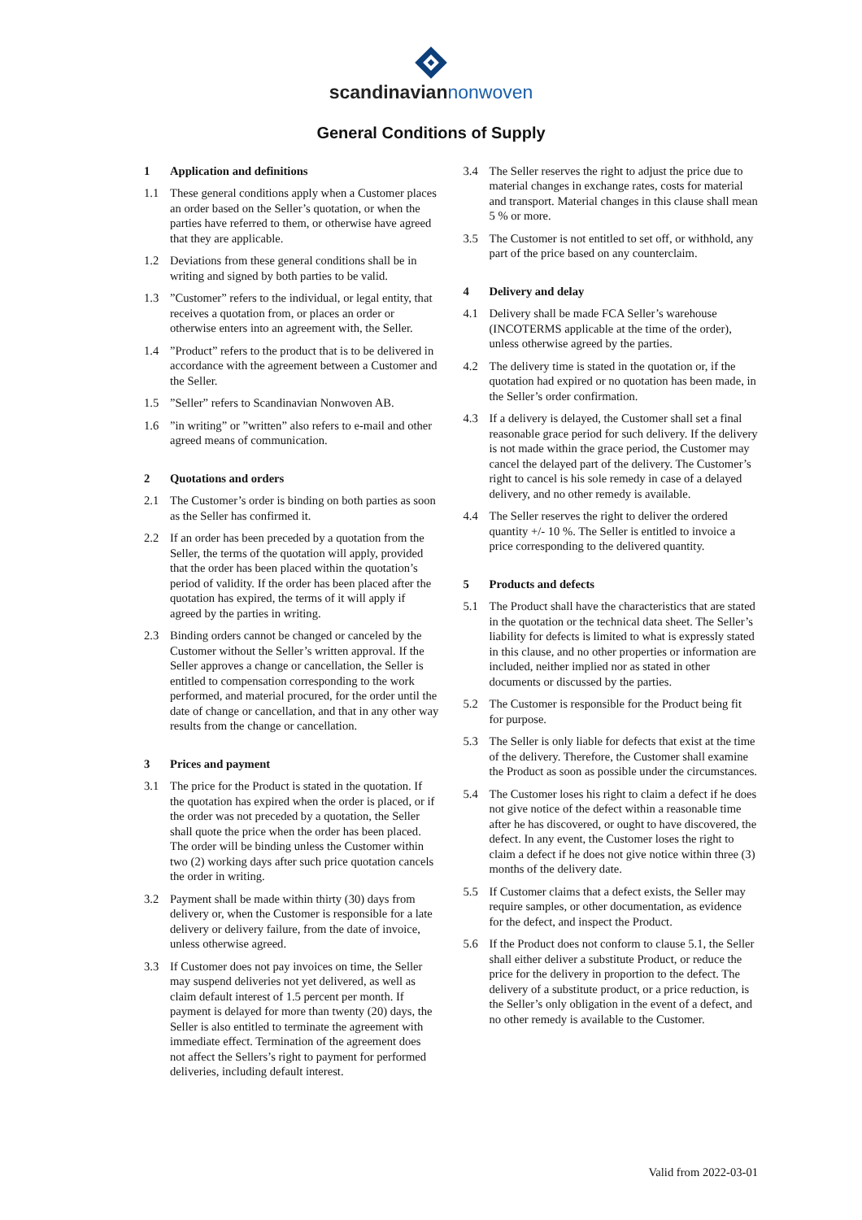scandinaviannonwoven
General Conditions of Supply
1 Application and definitions
1.1 These general conditions apply when a Customer places an order based on the Seller’s quotation, or when the parties have referred to them, or otherwise have agreed that they are applicable.
1.2 Deviations from these general conditions shall be in writing and signed by both parties to be valid.
1.3”Customer” refers to the individual, or legal entity, that receives a quotation from, or places an order or otherwise enters into an agreement with, the Seller.
1.4”Product” refers to the product that is to be delivered in accordance with the agreement between a Customer and the Seller.
1.5”Seller” refers to Scandinavian Nonwoven AB.
1.6”in writing” or ”written” also refers to e-mail and other agreed means of communication.
2 Quotations and orders
2.1 The Customer’s order is binding on both parties as soon as the Seller has confirmed it.
2.2 If an order has been preceded by a quotation from the Seller, the terms of the quotation will apply, provided that the order has been placed within the quotation’s period of validity. If the order has been placed after the quotation has expired, the terms of it will apply if agreed by the parties in writing.
2.3 Binding orders cannot be changed or canceled by the Customer without the Seller’s written approval. If the Seller approves a change or cancellation, the Seller is entitled to compensation corresponding to the work performed, and material procured, for the order until the date of change or cancellation, and that in any other way results from the change or cancellation.
3 Prices and payment
3.1 The price for the Product is stated in the quotation. If the quotation has expired when the order is placed, or if the order was not preceded by a quotation, the Seller shall quote the price when the order has been placed. The order will be binding unless the Customer within two (2) working days after such price quotation cancels the order in writing.
3.2 Payment shall be made within thirty (30) days from delivery or, when the Customer is responsible for a late delivery or delivery failure, from the date of invoice, unless otherwise agreed.
3.3 If Customer does not pay invoices on time, the Seller may suspend deliveries not yet delivered, as well as claim default interest of 1.5 percent per month. If payment is delayed for more than twenty (20) days, the Seller is also entitled to terminate the agreement with immediate effect. Termination of the agreement does not affect the Sellers’s right to payment for performed deliveries, including default interest.
3.4 The Seller reserves the right to adjust the price due to material changes in exchange rates, costs for material and transport. Material changes in this clause shall mean 5 % or more.
3.5 The Customer is not entitled to set off, or withhold, any part of the price based on any counterclaim.
4 Delivery and delay
4.1 Delivery shall be made FCA Seller’s warehouse (INCOTERMS applicable at the time of the order), unless otherwise agreed by the parties.
4.2 The delivery time is stated in the quotation or, if the quotation had expired or no quotation has been made, in the Seller’s order confirmation.
4.3 If a delivery is delayed, the Customer shall set a final reasonable grace period for such delivery. If the delivery is not made within the grace period, the Customer may cancel the delayed part of the delivery. The Customer’s right to cancel is his sole remedy in case of a delayed delivery, and no other remedy is available.
4.4 The Seller reserves the right to deliver the ordered quantity +/- 10 %. The Seller is entitled to invoice a price corresponding to the delivered quantity.
5 Products and defects
5.1 The Product shall have the characteristics that are stated in the quotation or the technical data sheet. The Seller’s liability for defects is limited to what is expressly stated in this clause, and no other properties or information are included, neither implied nor as stated in other documents or discussed by the parties.
5.2 The Customer is responsible for the Product being fit for purpose.
5.3 The Seller is only liable for defects that exist at the time of the delivery. Therefore, the Customer shall examine the Product as soon as possible under the circumstances.
5.4 The Customer loses his right to claim a defect if he does not give notice of the defect within a reasonable time after he has discovered, or ought to have discovered, the defect. In any event, the Customer loses the right to claim a defect if he does not give notice within three (3) months of the delivery date.
5.5 If Customer claims that a defect exists, the Seller may require samples, or other documentation, as evidence for the defect, and inspect the Product.
5.6 If the Product does not conform to clause 5.1, the Seller shall either deliver a substitute Product, or reduce the price for the delivery in proportion to the defect. The delivery of a substitute product, or a price reduction, is the Seller’s only obligation in the event of a defect, and no other remedy is available to the Customer.
Valid from 2022-03-01